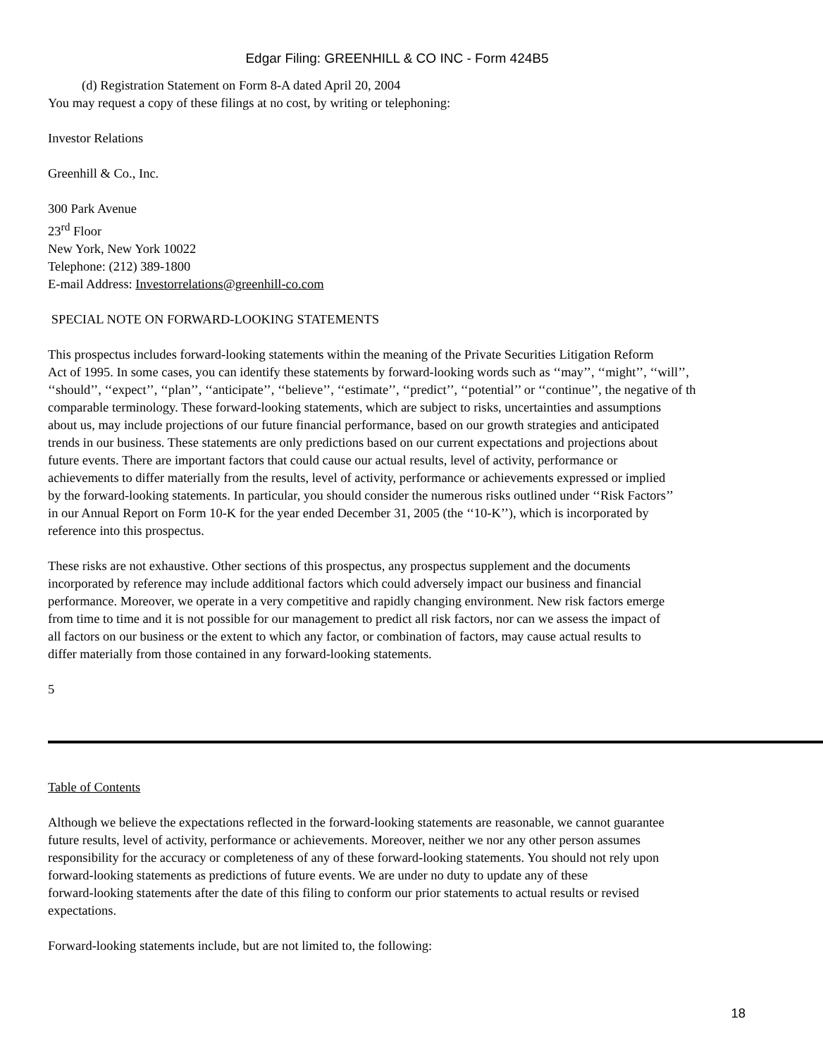Edgar Filing: GREENHILL & CO INC - Form 424B5
(d) Registration Statement on Form 8-A dated April 20, 2004
You may request a copy of these filings at no cost, by writing or telephoning:
Investor Relations
Greenhill & Co., Inc.
300 Park Avenue
23<sup>rd</sup> Floor
New York, New York 10022
Telephone: (212) 389-1800
E-mail Address: Investorrelations@greenhill-co.com
SPECIAL NOTE ON FORWARD-LOOKING STATEMENTS
This prospectus includes forward-looking statements within the meaning of the Private Securities Litigation Reform
Act of 1995. In some cases, you can identify these statements by forward-looking words such as ‘‘may’’, ‘‘might’’, ‘‘will’’,
‘‘should’’, ‘‘expect’’, ‘‘plan’’, ‘‘anticipate’’, ‘‘believe’’, ‘‘estimate’’, ‘‘predict’’, ‘‘potential’’ or ‘‘continue’’, the negative of th
comparable terminology. These forward-looking statements, which are subject to risks, uncertainties and assumptions
about us, may include projections of our future financial performance, based on our growth strategies and anticipated
trends in our business. These statements are only predictions based on our current expectations and projections about
future events. There are important factors that could cause our actual results, level of activity, performance or
achievements to differ materially from the results, level of activity, performance or achievements expressed or implied
by the forward-looking statements. In particular, you should consider the numerous risks outlined under ‘‘Risk Factors’’
in our Annual Report on Form 10-K for the year ended December 31, 2005 (the ‘‘10-K’’), which is incorporated by
reference into this prospectus.
These risks are not exhaustive. Other sections of this prospectus, any prospectus supplement and the documents
incorporated by reference may include additional factors which could adversely impact our business and financial
performance. Moreover, we operate in a very competitive and rapidly changing environment. New risk factors emerge
from time to time and it is not possible for our management to predict all risk factors, nor can we assess the impact of
all factors on our business or the extent to which any factor, or combination of factors, may cause actual results to
differ materially from those contained in any forward-looking statements.
5
Table of Contents
Although we believe the expectations reflected in the forward-looking statements are reasonable, we cannot guarantee
future results, level of activity, performance or achievements. Moreover, neither we nor any other person assumes
responsibility for the accuracy or completeness of any of these forward-looking statements. You should not rely upon
forward-looking statements as predictions of future events. We are under no duty to update any of these
forward-looking statements after the date of this filing to conform our prior statements to actual results or revised
expectations.
Forward-looking statements include, but are not limited to, the following:
18